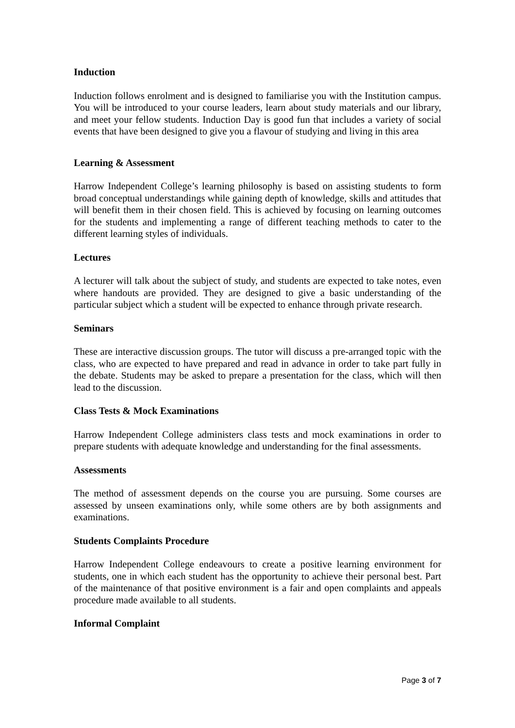Induction
Induction follows enrolment and is designed to familiarise you with the Institution campus. You will be introduced to your course leaders, learn about study materials and our library, and meet your fellow students. Induction Day is good fun that includes a variety of social events that have been designed to give you a flavour of studying and living in this area
Learning & Assessment
Harrow Independent College’s learning philosophy is based on assisting students to form broad conceptual understandings while gaining depth of knowledge, skills and attitudes that will benefit them in their chosen field. This is achieved by focusing on learning outcomes for the students and implementing a range of different teaching methods to cater to the different learning styles of individuals.
Lectures
A lecturer will talk about the subject of study, and students are expected to take notes, even where handouts are provided. They are designed to give a basic understanding of the particular subject which a student will be expected to enhance through private research.
Seminars
These are interactive discussion groups. The tutor will discuss a pre-arranged topic with the class, who are expected to have prepared and read in advance in order to take part fully in the debate. Students may be asked to prepare a presentation for the class, which will then lead to the discussion.
Class Tests & Mock Examinations
Harrow Independent College administers class tests and mock examinations in order to prepare students with adequate knowledge and understanding for the final assessments.
Assessments
The method of assessment depends on the course you are pursuing. Some courses are assessed by unseen examinations only, while some others are by both assignments and examinations.
Students Complaints Procedure
Harrow Independent College endeavours to create a positive learning environment for students, one in which each student has the opportunity to achieve their personal best. Part of the maintenance of that positive environment is a fair and open complaints and appeals procedure made available to all students.
Informal Complaint
Page 3 of 7